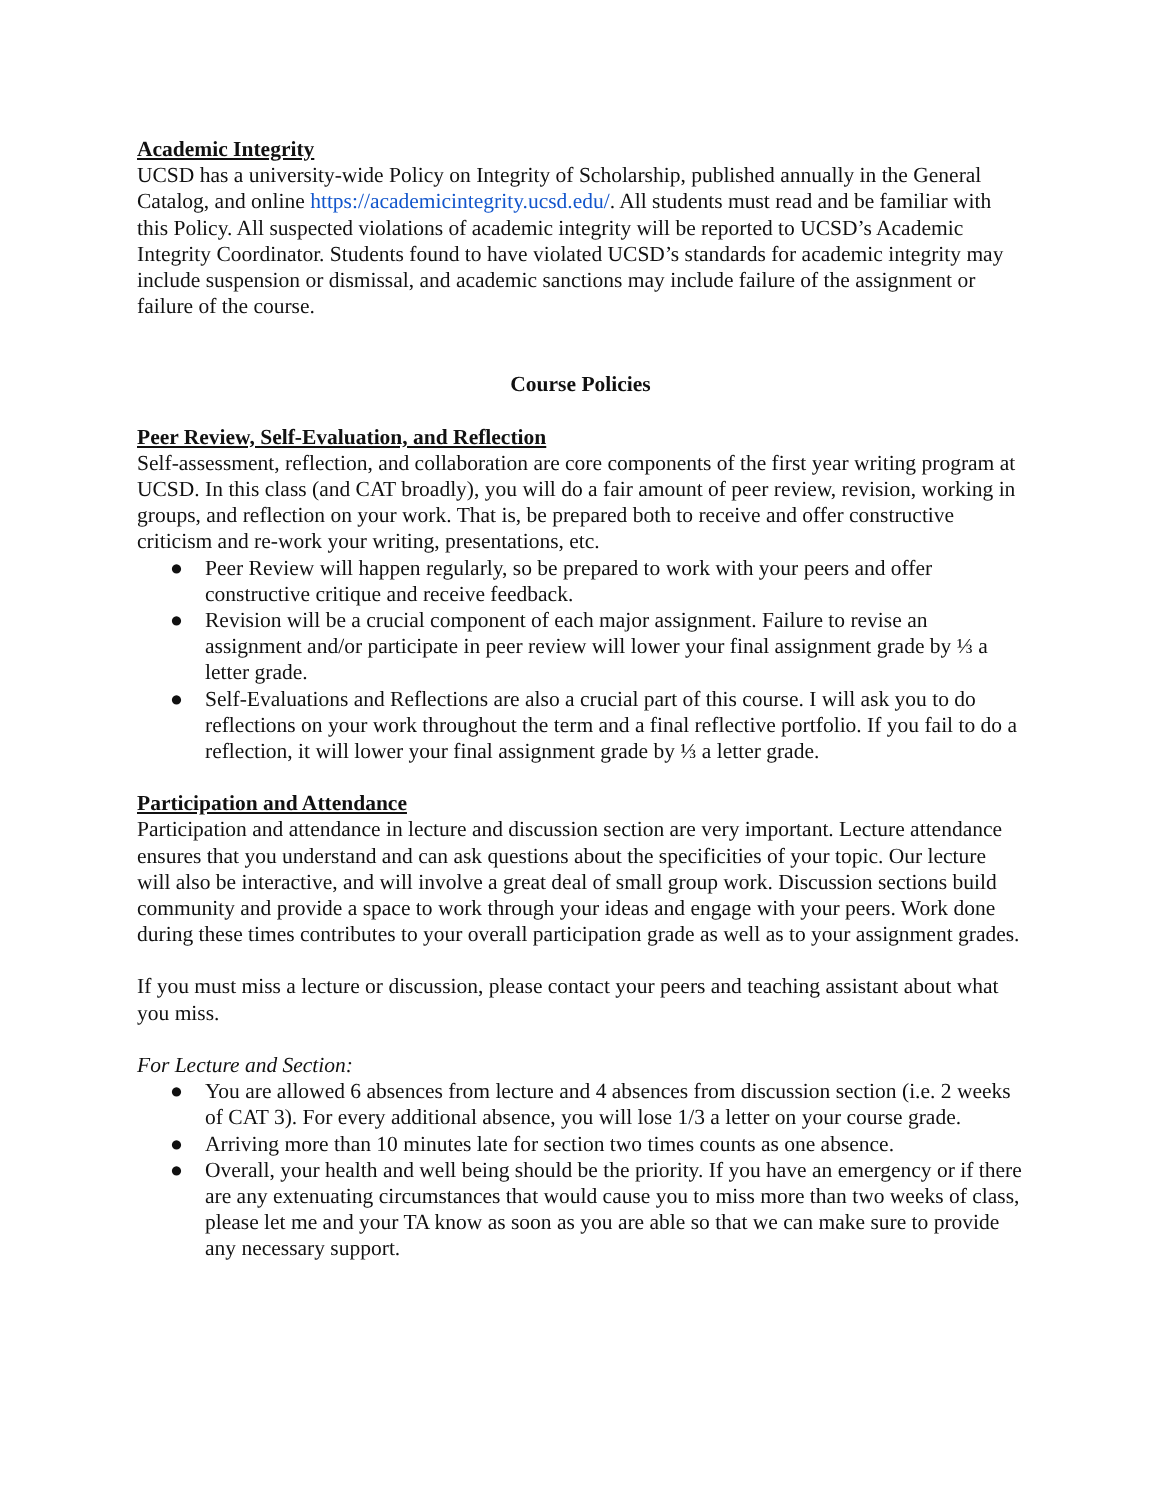Academic Integrity
UCSD has a university-wide Policy on Integrity of Scholarship, published annually in the General Catalog, and online https://academicintegrity.ucsd.edu/. All students must read and be familiar with this Policy. All suspected violations of academic integrity will be reported to UCSD’s Academic Integrity Coordinator. Students found to have violated UCSD’s standards for academic integrity may include suspension or dismissal, and academic sanctions may include failure of the assignment or failure of the course.
Course Policies
Peer Review, Self-Evaluation, and Reflection
Self-assessment, reflection, and collaboration are core components of the first year writing program at UCSD. In this class (and CAT broadly), you will do a fair amount of peer review, revision, working in groups, and reflection on your work. That is, be prepared both to receive and offer constructive criticism and re-work your writing, presentations, etc.
● Peer Review will happen regularly, so be prepared to work with your peers and offer constructive critique and receive feedback.
● Revision will be a crucial component of each major assignment. Failure to revise an assignment and/or participate in peer review will lower your final assignment grade by ⅓ a letter grade.
● Self-Evaluations and Reflections are also a crucial part of this course. I will ask you to do reflections on your work throughout the term and a final reflective portfolio. If you fail to do a reflection, it will lower your final assignment grade by ⅓ a letter grade.
Participation and Attendance
Participation and attendance in lecture and discussion section are very important. Lecture attendance ensures that you understand and can ask questions about the specificities of your topic. Our lecture will also be interactive, and will involve a great deal of small group work. Discussion sections build community and provide a space to work through your ideas and engage with your peers. Work done during these times contributes to your overall participation grade as well as to your assignment grades.
If you must miss a lecture or discussion, please contact your peers and teaching assistant about what you miss.
For Lecture and Section:
● You are allowed 6 absences from lecture and 4 absences from discussion section (i.e. 2 weeks of CAT 3). For every additional absence, you will lose 1/3 a letter on your course grade.
● Arriving more than 10 minutes late for section two times counts as one absence.
● Overall, your health and well being should be the priority. If you have an emergency or if there are any extenuating circumstances that would cause you to miss more than two weeks of class, please let me and your TA know as soon as you are able so that we can make sure to provide any necessary support.